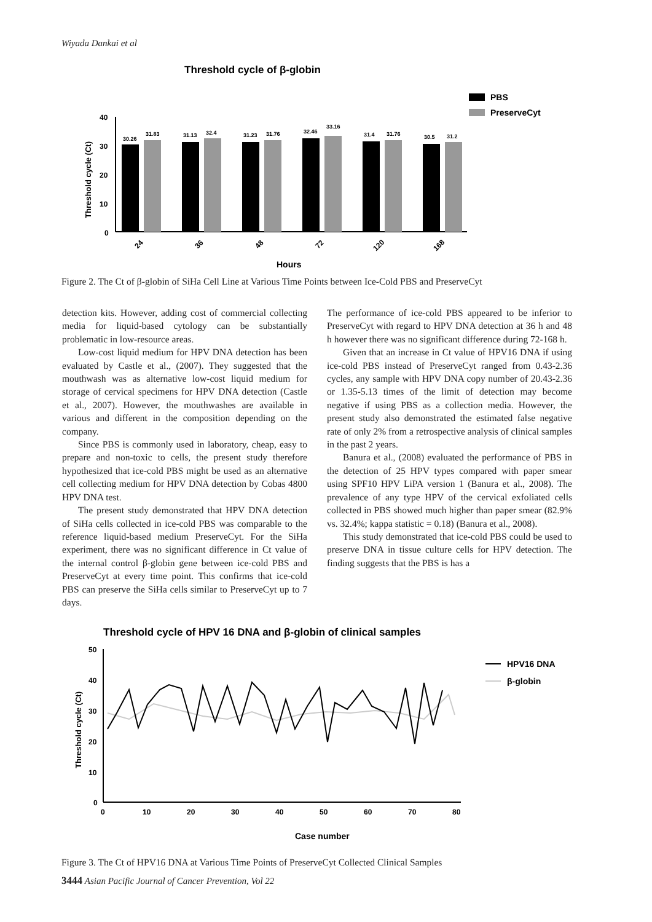Wiyada Dankai et al
Threshold cycle of β-globin
PBS
PreserveCyt
40
30
20
10
0
Threshold cycle (Ct)
30.26
31.83
31.13
32.4
31.23
31.76
32.46
33.16
31.4
31.76
30.5
31.2
24
36
48
72
120
168
Hours
Figure 2. The Ct of β-globin of SiHa Cell Line at Various Time Points between Ice-Cold PBS and PreserveCyt
detection kits. However, adding cost of commercial collecting media for liquid-based cytology can be substantially problematic in low-resource areas.
Low-cost liquid medium for HPV DNA detection has been evaluated by Castle et al., (2007). They suggested that the mouthwash was as alternative low-cost liquid medium for storage of cervical specimens for HPV DNA detection (Castle et al., 2007). However, the mouthwashes are available in various and different in the composition depending on the company.
Since PBS is commonly used in laboratory, cheap, easy to prepare and non-toxic to cells, the present study therefore hypothesized that ice-cold PBS might be used as an alternative cell collecting medium for HPV DNA detection by Cobas 4800 HPV DNA test.
The present study demonstrated that HPV DNA detection of SiHa cells collected in ice-cold PBS was comparable to the reference liquid-based medium PreserveCyt. For the SiHa experiment, there was no significant difference in Ct value of the internal control β-globin gene between ice-cold PBS and PreserveCyt at every time point. This confirms that ice-cold PBS can preserve the SiHa cells similar to PreserveCyt up to 7 days.
The performance of ice-cold PBS appeared to be inferior to PreserveCyt with regard to HPV DNA detection at 36 h and 48 h however there was no significant difference during 72-168 h.
Given that an increase in Ct value of HPV16 DNA if using ice-cold PBS instead of PreserveCyt ranged from 0.43-2.36 cycles, any sample with HPV DNA copy number of 20.43-2.36 or 1.35-5.13 times of the limit of detection may become negative if using PBS as a collection media. However, the present study also demonstrated the estimated false negative rate of only 2% from a retrospective analysis of clinical samples in the past 2 years.
Banura et al., (2008) evaluated the performance of PBS in the detection of 25 HPV types compared with paper smear using SPF10 HPV LiPA version 1 (Banura et al., 2008). The prevalence of any type HPV of the cervical exfoliated cells collected in PBS showed much higher than paper smear (82.9% vs. 32.4%; kappa statistic = 0.18) (Banura et al., 2008).
This study demonstrated that ice-cold PBS could be used to preserve DNA in tissue culture cells for HPV detection. The finding suggests that the PBS is has a
Threshold cycle of HPV 16 DNA and β-globin of clinical samples
HPV16 DNA
β-globin
50
40
30
20
10
0
0
10
20
30
40
50
60
70
80
Threshold cycle (Ct)
Case number
Figure 3. The Ct of HPV16 DNA at Various Time Points of PreserveCyt Collected Clinical Samples
3444 Asian Pacific Journal of Cancer Prevention, Vol 22